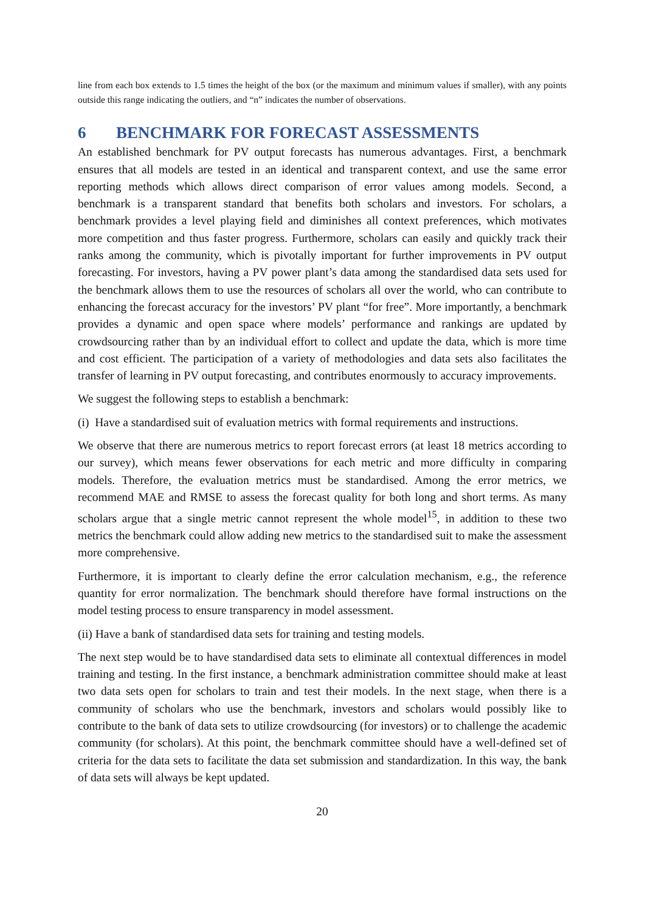line from each box extends to 1.5 times the height of the box (or the maximum and minimum values if smaller), with any points outside this range indicating the outliers, and “n” indicates the number of observations.
6 BENCHMARK FOR FORECAST ASSESSMENTS
An established benchmark for PV output forecasts has numerous advantages. First, a benchmark ensures that all models are tested in an identical and transparent context, and use the same error reporting methods which allows direct comparison of error values among models. Second, a benchmark is a transparent standard that benefits both scholars and investors. For scholars, a benchmark provides a level playing field and diminishes all context preferences, which motivates more competition and thus faster progress. Furthermore, scholars can easily and quickly track their ranks among the community, which is pivotally important for further improvements in PV output forecasting. For investors, having a PV power plant’s data among the standardised data sets used for the benchmark allows them to use the resources of scholars all over the world, who can contribute to enhancing the forecast accuracy for the investors’ PV plant “for free”. More importantly, a benchmark provides a dynamic and open space where models’ performance and rankings are updated by crowdsourcing rather than by an individual effort to collect and update the data, which is more time and cost efficient. The participation of a variety of methodologies and data sets also facilitates the transfer of learning in PV output forecasting, and contributes enormously to accuracy improvements.
We suggest the following steps to establish a benchmark:
(i) Have a standardised suit of evaluation metrics with formal requirements and instructions.
We observe that there are numerous metrics to report forecast errors (at least 18 metrics according to our survey), which means fewer observations for each metric and more difficulty in comparing models. Therefore, the evaluation metrics must be standardised. Among the error metrics, we recommend MAE and RMSE to assess the forecast quality for both long and short terms. As many scholars argue that a single metric cannot represent the whole model<sup>15</sup>, in addition to these two metrics the benchmark could allow adding new metrics to the standardised suit to make the assessment more comprehensive.
Furthermore, it is important to clearly define the error calculation mechanism, e.g., the reference quantity for error normalization. The benchmark should therefore have formal instructions on the model testing process to ensure transparency in model assessment.
(ii) Have a bank of standardised data sets for training and testing models.
The next step would be to have standardised data sets to eliminate all contextual differences in model training and testing. In the first instance, a benchmark administration committee should make at least two data sets open for scholars to train and test their models. In the next stage, when there is a community of scholars who use the benchmark, investors and scholars would possibly like to contribute to the bank of data sets to utilize crowdsourcing (for investors) or to challenge the academic community (for scholars). At this point, the benchmark committee should have a well-defined set of criteria for the data sets to facilitate the data set submission and standardization. In this way, the bank of data sets will always be kept updated.
20